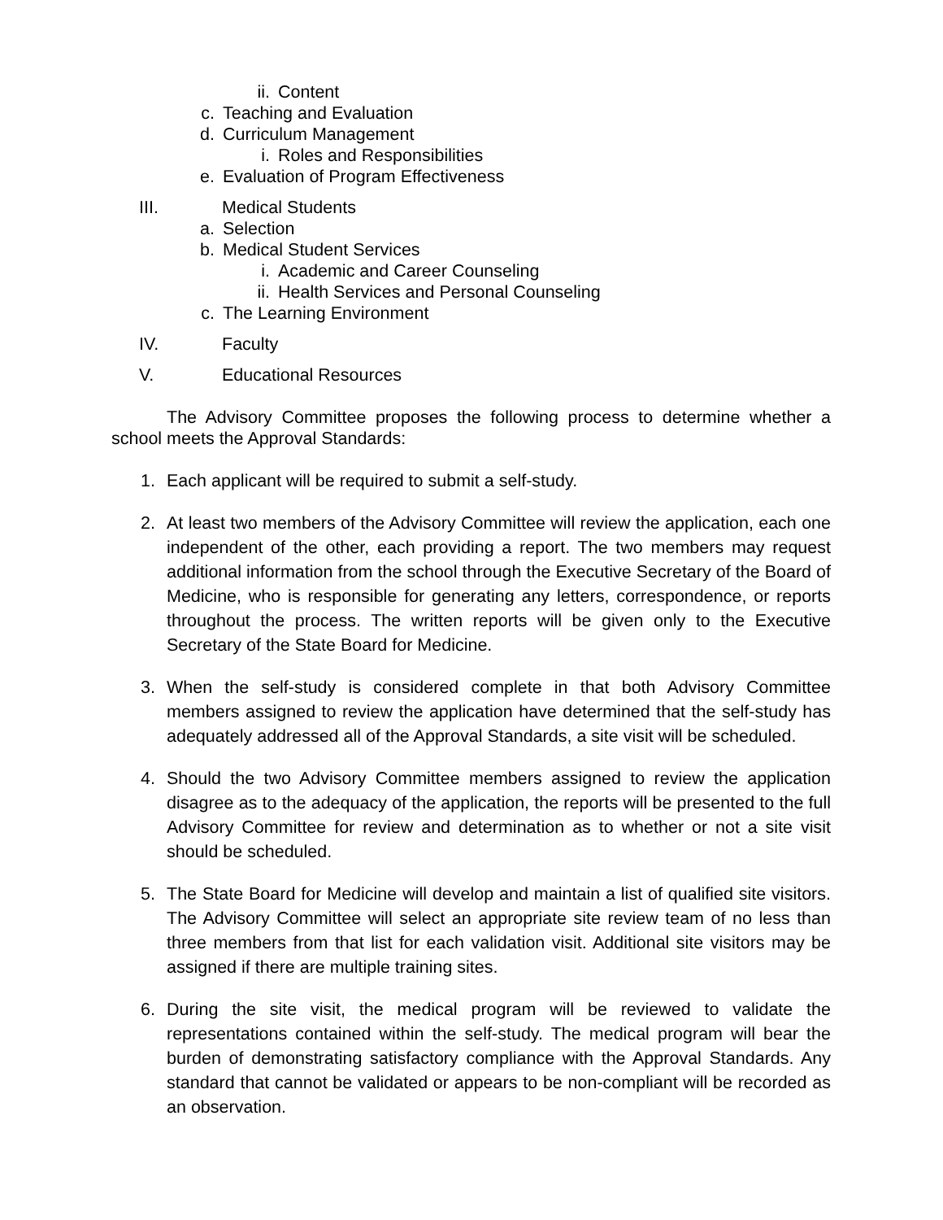ii. Content
c. Teaching and Evaluation
d. Curriculum Management
i. Roles and Responsibilities
e. Evaluation of Program Effectiveness
III. Medical Students
a. Selection
b. Medical Student Services
i. Academic and Career Counseling
ii. Health Services and Personal Counseling
c. The Learning Environment
IV. Faculty
V. Educational Resources
The Advisory Committee proposes the following process to determine whether a school meets the Approval Standards:
1. Each applicant will be required to submit a self-study.
2. At least two members of the Advisory Committee will review the application, each one independent of the other, each providing a report. The two members may request additional information from the school through the Executive Secretary of the Board of Medicine, who is responsible for generating any letters, correspondence, or reports throughout the process. The written reports will be given only to the Executive Secretary of the State Board for Medicine.
3. When the self-study is considered complete in that both Advisory Committee members assigned to review the application have determined that the self-study has adequately addressed all of the Approval Standards, a site visit will be scheduled.
4. Should the two Advisory Committee members assigned to review the application disagree as to the adequacy of the application, the reports will be presented to the full Advisory Committee for review and determination as to whether or not a site visit should be scheduled.
5. The State Board for Medicine will develop and maintain a list of qualified site visitors. The Advisory Committee will select an appropriate site review team of no less than three members from that list for each validation visit. Additional site visitors may be assigned if there are multiple training sites.
6. During the site visit, the medical program will be reviewed to validate the representations contained within the self-study. The medical program will bear the burden of demonstrating satisfactory compliance with the Approval Standards. Any standard that cannot be validated or appears to be non-compliant will be recorded as an observation.